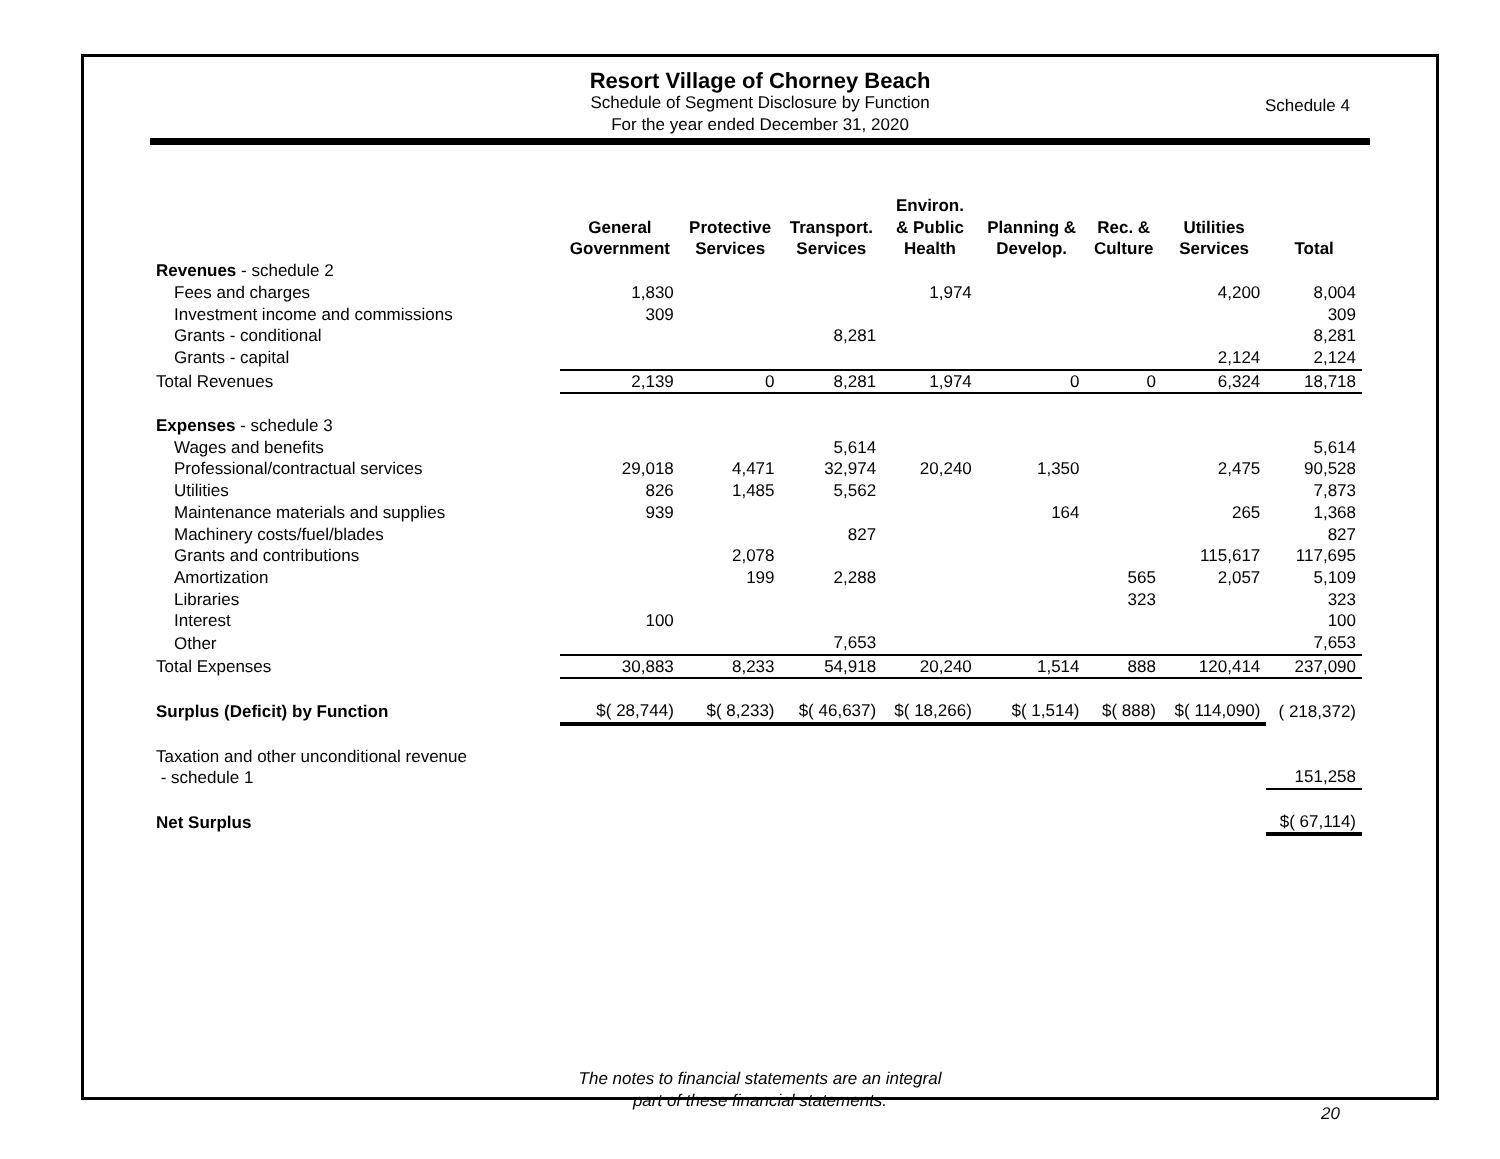Resort Village of Chorney Beach
Schedule of Segment Disclosure by Function
For the year ended December 31, 2020
Schedule 4
| | General Government | Protective Services | Transport. Services | Environ. & Public Health | Planning & Develop. | Rec. & Culture | Utilities Services | Total |
| --- | --- | --- | --- | --- | --- | --- | --- | --- |
| Revenues - schedule 2 | | | | | | | | |
| Fees and charges | 1,830 | | | 1,974 | | | 4,200 | 8,004 |
| Investment income and commissions | 309 | | | | | | | 309 |
| Grants - conditional | | | 8,281 | | | | | 8,281 |
| Grants - capital | | | | | | | 2,124 | 2,124 |
| Total Revenues | 2,139 | 0 | 8,281 | 1,974 | 0 | 0 | 6,324 | 18,718 |
| Expenses - schedule 3 | | | | | | | | |
| Wages and benefits | | | 5,614 | | | | | 5,614 |
| Professional/contractual services | 29,018 | 4,471 | 32,974 | 20,240 | 1,350 | | 2,475 | 90,528 |
| Utilities | 826 | 1,485 | 5,562 | | | | | 7,873 |
| Maintenance materials and supplies | 939 | | | | 164 | | 265 | 1,368 |
| Machinery costs/fuel/blades | | | 827 | | | | | 827 |
| Grants and contributions | | 2,078 | | | | | 115,617 | 117,695 |
| Amortization | | 199 | 2,288 | | | 565 | 2,057 | 5,109 |
| Libraries | | | | | | 323 | | 323 |
| Interest | 100 | | | | | | | 100 |
| Other | | | 7,653 | | | | | 7,653 |
| Total Expenses | 30,883 | 8,233 | 54,918 | 20,240 | 1,514 | 888 | 120,414 | 237,090 |
| Surplus (Deficit) by Function | $( 28,744) | $( 8,233) | $( 46,637) | $( 18,266) | $( 1,514) | $( 888) | $( 114,090) | ( 218,372) |
| Taxation and other unconditional revenue - schedule 1 | | | | | | | | 151,258 |
| Net Surplus | | | | | | | | $( 67,114) |
The notes to financial statements are an integral
part of these financial statements.
20